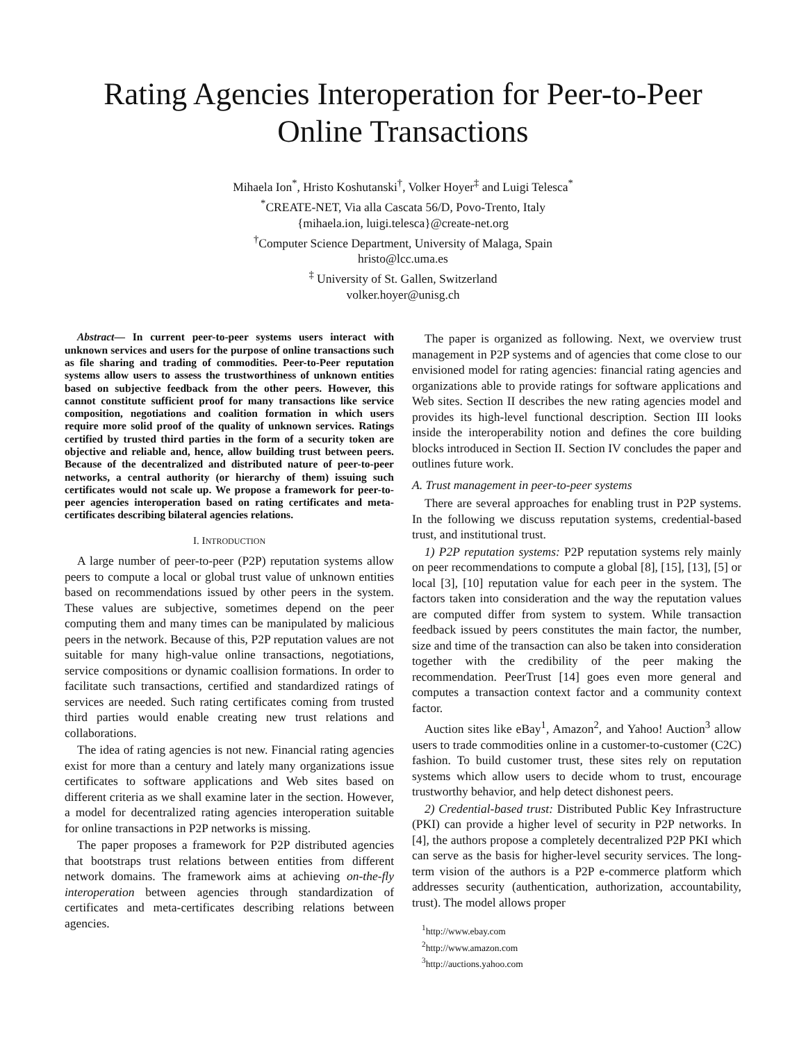Rating Agencies Interoperation for Peer-to-Peer
Online Transactions
Mihaela Ion<sup>*</sup>, Hristo Koshutanski<sup>†</sup>, Volker Hoyer<sup>‡</sup> and Luigi Telesca<sup>*</sup>
<sup>*</sup> CREATE-NET, Via alla Cascata 56/D, Povo-Trento, Italy
{mihaela.ion, luigi.telesca}@create-net.org
<sup>†</sup> Computer Science Department, University of Malaga, Spain
hristo@lcc.uma.es
<sup>‡</sup> University of St. Gallen, Switzerland
volker.hoyer@unisg.ch
Abstract— In current peer-to-peer systems users interact with unknown services and users for the purpose of online transactions such as file sharing and trading of commodities. Peer-to-Peer reputation systems allow users to assess the trustworthiness of unknown entities based on subjective feedback from the other peers. However, this cannot constitute sufficient proof for many transactions like service composition, negotiations and coalition formation in which users require more solid proof of the quality of unknown services. Ratings certified by trusted third parties in the form of a security token are objective and reliable and, hence, allow building trust between peers. Because of the decentralized and distributed nature of peer-to-peer networks, a central authority (or hierarchy of them) issuing such certificates would not scale up. We propose a framework for peer-to-peer agencies interoperation based on rating certificates and meta-certificates describing bilateral agencies relations.
I. INTRODUCTION
A large number of peer-to-peer (P2P) reputation systems allow peers to compute a local or global trust value of unknown entities based on recommendations issued by other peers in the system. These values are subjective, sometimes depend on the peer computing them and many times can be manipulated by malicious peers in the network. Because of this, P2P reputation values are not suitable for many high-value online transactions, negotiations, service compositions or dynamic coallision formations. In order to facilitate such transactions, certified and standardized ratings of services are needed. Such rating certificates coming from trusted third parties would enable creating new trust relations and collaborations.
The idea of rating agencies is not new. Financial rating agencies exist for more than a century and lately many organizations issue certificates to software applications and Web sites based on different criteria as we shall examine later in the section. However, a model for decentralized rating agencies interoperation suitable for online transactions in P2P networks is missing.
The paper proposes a framework for P2P distributed agencies that bootstraps trust relations between entities from different network domains. The framework aims at achieving on-the-fly interoperation between agencies through standardization of certificates and meta-certificates describing relations between agencies.
The paper is organized as following. Next, we overview trust management in P2P systems and of agencies that come close to our envisioned model for rating agencies: financial rating agencies and organizations able to provide ratings for software applications and Web sites. Section II describes the new rating agencies model and provides its high-level functional description. Section III looks inside the interoperability notion and defines the core building blocks introduced in Section II. Section IV concludes the paper and outlines future work.
A. Trust management in peer-to-peer systems
There are several approaches for enabling trust in P2P systems. In the following we discuss reputation systems, credential-based trust, and institutional trust.
1) P2P reputation systems: P2P reputation systems rely mainly on peer recommendations to compute a global [8], [15], [13], [5] or local [3], [10] reputation value for each peer in the system. The factors taken into consideration and the way the reputation values are computed differ from system to system. While transaction feedback issued by peers constitutes the main factor, the number, size and time of the transaction can also be taken into consideration together with the credibility of the peer making the recommendation. PeerTrust [14] goes even more general and computes a transaction context factor and a community context factor.
Auction sites like eBay<sup>1</sup>, Amazon<sup>2</sup>, and Yahoo! Auction<sup>3</sup> allow users to trade commodities online in a customer-to-customer (C2C) fashion. To build customer trust, these sites rely on reputation systems which allow users to decide whom to trust, encourage trustworthy behavior, and help detect dishonest peers.
2) Credential-based trust: Distributed Public Key Infrastructure (PKI) can provide a higher level of security in P2P networks. In [4], the authors propose a completely decentralized P2P PKI which can serve as the basis for higher-level security services. The long-term vision of the authors is a P2P e-commerce platform which addresses security (authentication, authorization, accountability, trust). The model allows proper
<sup>1</sup> http://www.ebay.com
<sup>2</sup> http://www.amazon.com
<sup>3</sup> http://auctions.yahoo.com